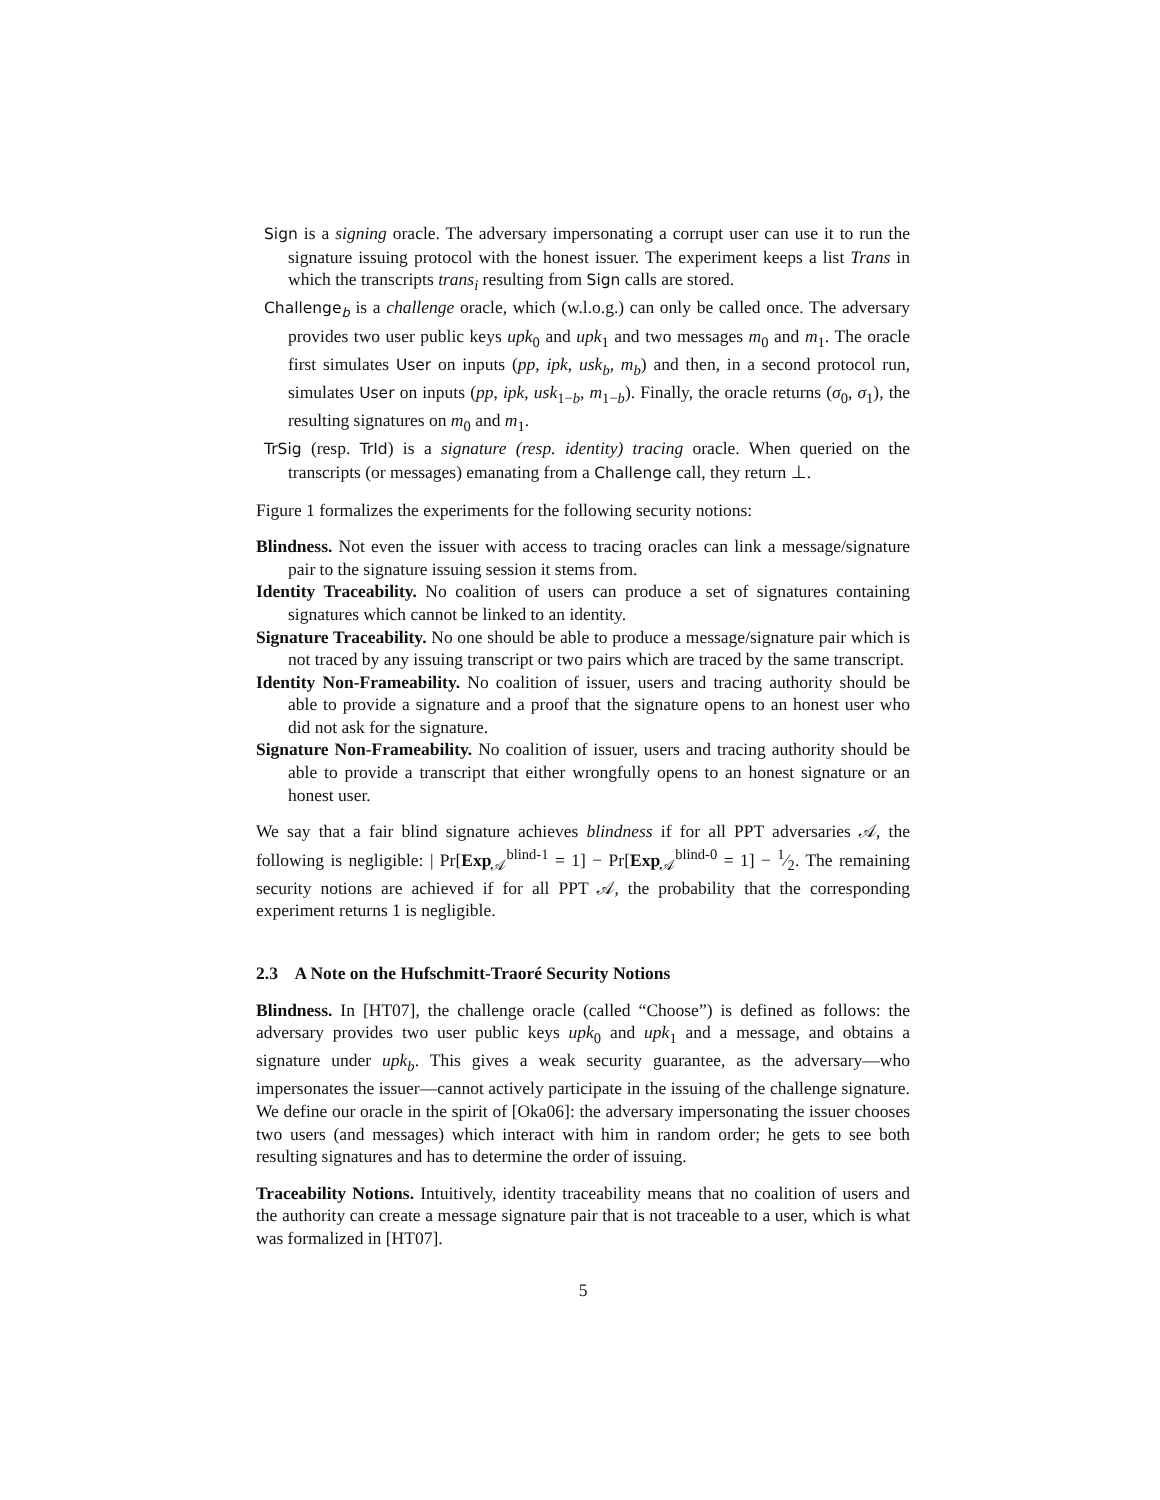Sign is a signing oracle. The adversary impersonating a corrupt user can use it to run the signature issuing protocol with the honest issuer. The experiment keeps a list Trans in which the transcripts trans<sub>i</sub> resulting from Sign calls are stored.
Challenge<sub>b</sub> is a challenge oracle, which (w.l.o.g.) can only be called once. The adversary provides two user public keys upk<sub>0</sub> and upk<sub>1</sub> and two messages m<sub>0</sub> and m<sub>1</sub>. The oracle first simulates User on inputs (pp, ipk, usk<sub>b</sub>, m<sub>b</sub>) and then, in a second protocol run, simulates User on inputs (pp, ipk, usk<sub>1−b</sub>, m<sub>1−b</sub>). Finally, the oracle returns (σ<sub>0</sub>, σ<sub>1</sub>), the resulting signatures on m<sub>0</sub> and m<sub>1</sub>.
TrSig (resp. TrId) is a signature (resp. identity) tracing oracle. When queried on the transcripts (or messages) emanating from a Challenge call, they return ⊥.
Figure 1 formalizes the experiments for the following security notions:
Blindness. Not even the issuer with access to tracing oracles can link a message/signature pair to the signature issuing session it stems from.
Identity Traceability. No coalition of users can produce a set of signatures containing signatures which cannot be linked to an identity.
Signature Traceability. No one should be able to produce a message/signature pair which is not traced by any issuing transcript or two pairs which are traced by the same transcript.
Identity Non-Frameability. No coalition of issuer, users and tracing authority should be able to provide a signature and a proof that the signature opens to an honest user who did not ask for the signature.
Signature Non-Frameability. No coalition of issuer, users and tracing authority should be able to provide a transcript that either wrongfully opens to an honest signature or an honest user.
We say that a fair blind signature achieves blindness if for all PPT adversaries 𝒜, the following is negligible: | Pr[Exp<sub>𝒜</sub><sup>blind-1</sup> = 1] − Pr[Exp<sub>𝒜</sub><sup>blind-0</sup> = 1] − 1⁄2. The remaining security notions are achieved if for all PPT 𝒜, the probability that the corresponding experiment returns 1 is negligible.
2.3 A Note on the Hufschmitt-Traoré Security Notions
Blindness. In [HT07], the challenge oracle (called “Choose”) is defined as follows: the adversary provides two user public keys upk<sub>0</sub> and upk<sub>1</sub> and a message, and obtains a signature under upk<sub>b</sub>. This gives a weak security guarantee, as the adversary—who impersonates the issuer—cannot actively participate in the issuing of the challenge signature. We define our oracle in the spirit of [Oka06]: the adversary impersonating the issuer chooses two users (and messages) which interact with him in random order; he gets to see both resulting signatures and has to determine the order of issuing.
Traceability Notions. Intuitively, identity traceability means that no coalition of users and the authority can create a message signature pair that is not traceable to a user, which is what was formalized in [HT07].
5